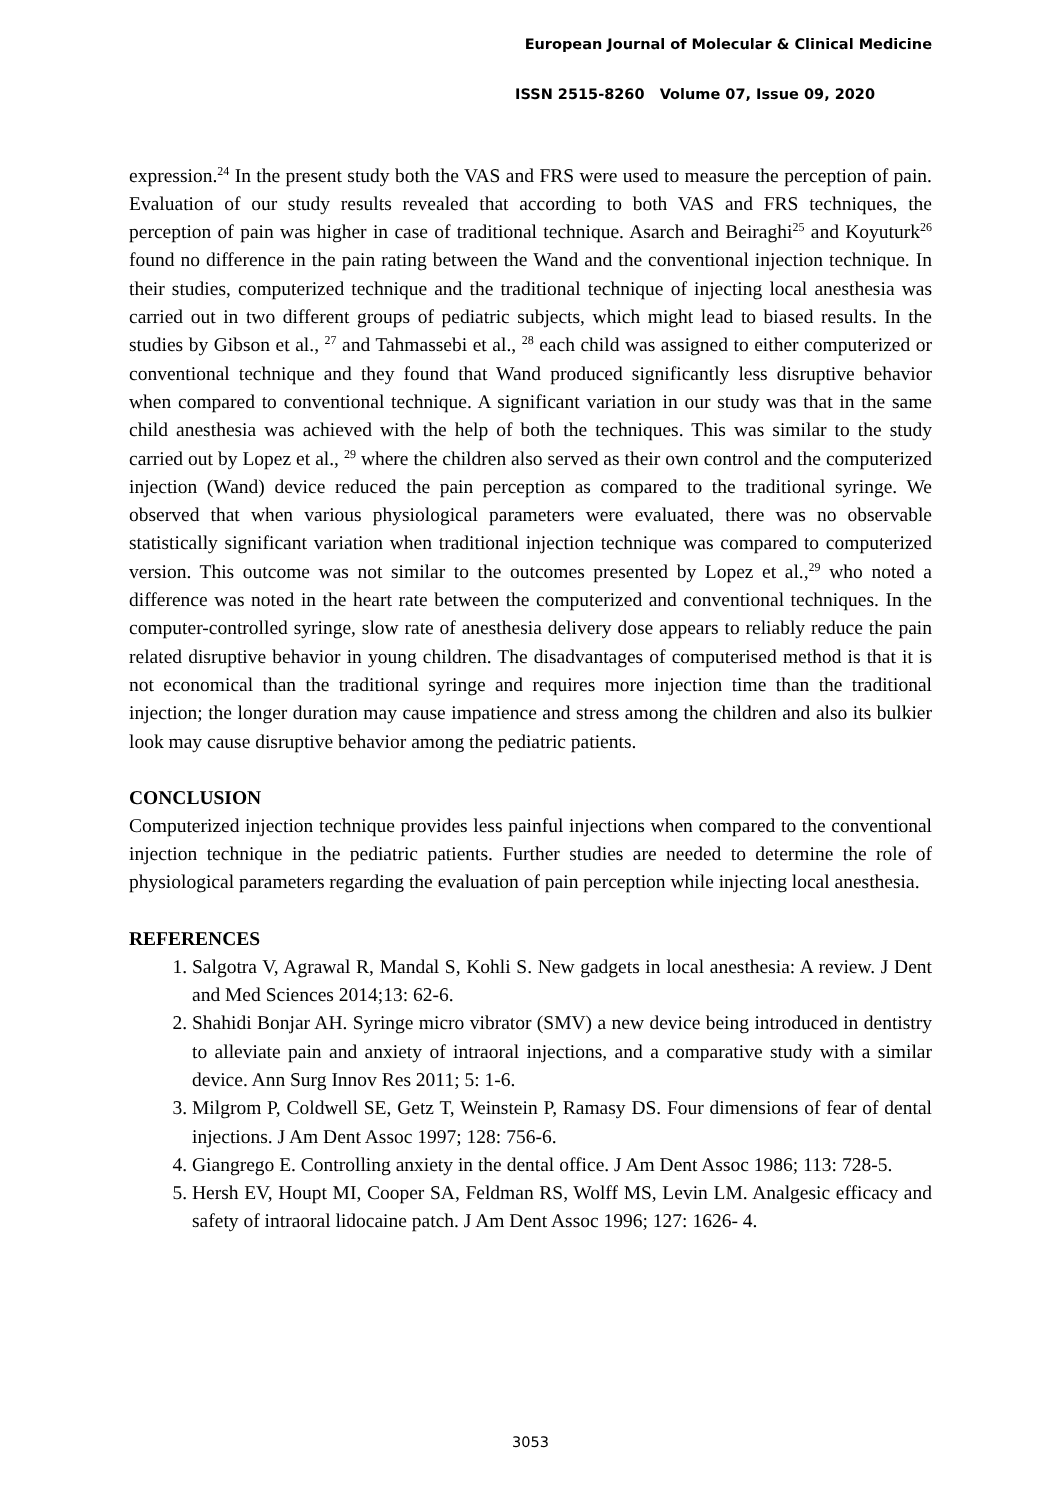European Journal of Molecular & Clinical Medicine
ISSN 2515-8260 Volume 07, Issue 09, 2020
expression.<sup>24</sup> In the present study both the VAS and FRS were used to measure the perception of pain. Evaluation of our study results revealed that according to both VAS and FRS techniques, the perception of pain was higher in case of traditional technique. Asarch and Beiraghi<sup>25</sup> and Koyuturk<sup>26</sup> found no difference in the pain rating between the Wand and the conventional injection technique. In their studies, computerized technique and the traditional technique of injecting local anesthesia was carried out in two different groups of pediatric subjects, which might lead to biased results. In the studies by Gibson et al., <sup>27</sup> and Tahmassebi et al., <sup>28</sup> each child was assigned to either computerized or conventional technique and they found that Wand produced significantly less disruptive behavior when compared to conventional technique. A significant variation in our study was that in the same child anesthesia was achieved with the help of both the techniques. This was similar to the study carried out by Lopez et al., <sup>29</sup> where the children also served as their own control and the computerized injection (Wand) device reduced the pain perception as compared to the traditional syringe. We observed that when various physiological parameters were evaluated, there was no observable statistically significant variation when traditional injection technique was compared to computerized version. This outcome was not similar to the outcomes presented by Lopez et al.,<sup>29</sup> who noted a difference was noted in the heart rate between the computerized and conventional techniques. In the computer-controlled syringe, slow rate of anesthesia delivery dose appears to reliably reduce the pain related disruptive behavior in young children. The disadvantages of computerised method is that it is not economical than the traditional syringe and requires more injection time than the traditional injection; the longer duration may cause impatience and stress among the children and also its bulkier look may cause disruptive behavior among the pediatric patients.
CONCLUSION
Computerized injection technique provides less painful injections when compared to the conventional injection technique in the pediatric patients. Further studies are needed to determine the role of physiological parameters regarding the evaluation of pain perception while injecting local anesthesia.
REFERENCES
1. Salgotra V, Agrawal R, Mandal S, Kohli S. New gadgets in local anesthesia: A review. J Dent and Med Sciences 2014;13: 62-6.
2. Shahidi Bonjar AH. Syringe micro vibrator (SMV) a new device being introduced in dentistry to alleviate pain and anxiety of intraoral injections, and a comparative study with a similar device. Ann Surg Innov Res 2011; 5: 1-6.
3. Milgrom P, Coldwell SE, Getz T, Weinstein P, Ramasy DS. Four dimensions of fear of dental injections. J Am Dent Assoc 1997; 128: 756-6.
4. Giangrego E. Controlling anxiety in the dental office. J Am Dent Assoc 1986; 113: 728-5.
5. Hersh EV, Houpt MI, Cooper SA, Feldman RS, Wolff MS, Levin LM. Analgesic efficacy and safety of intraoral lidocaine patch. J Am Dent Assoc 1996; 127: 1626- 4.
3053